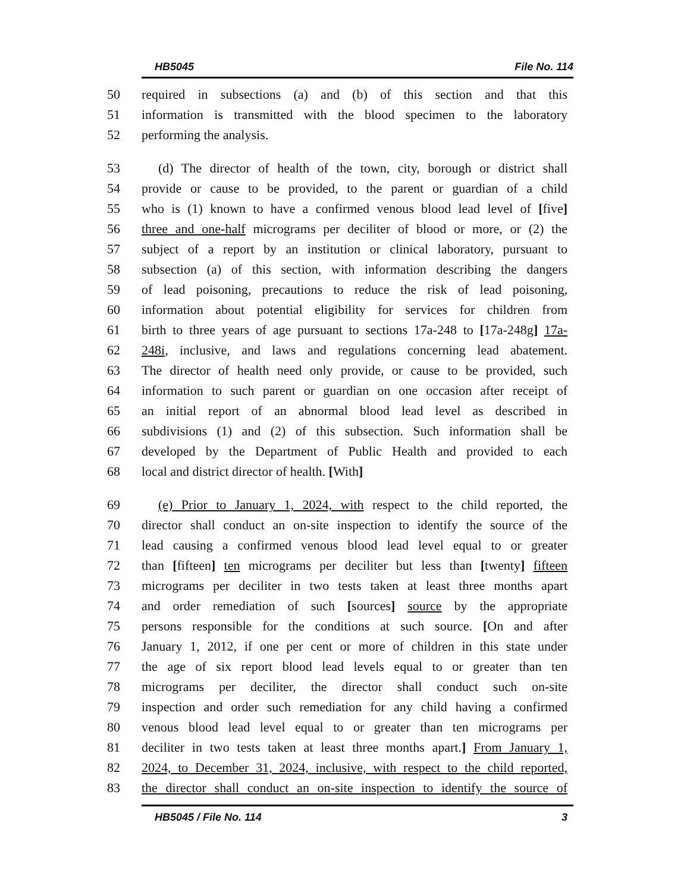HB5045 File No. 114
50 required in subsections (a) and (b) of this section and that this
51 information is transmitted with the blood specimen to the laboratory
52 performing the analysis.
53 (d) The director of health of the town, city, borough or district shall
54 provide or cause to be provided, to the parent or guardian of a child
55 who is (1) known to have a confirmed venous blood lead level of [five]
56 three and one-half micrograms per deciliter of blood or more, or (2) the
57 subject of a report by an institution or clinical laboratory, pursuant to
58 subsection (a) of this section, with information describing the dangers
59 of lead poisoning, precautions to reduce the risk of lead poisoning,
60 information about potential eligibility for services for children from
61 birth to three years of age pursuant to sections 17a-248 to [17a-248g] 17a-
62 248i, inclusive, and laws and regulations concerning lead abatement.
63 The director of health need only provide, or cause to be provided, such
64 information to such parent or guardian on one occasion after receipt of
65 an initial report of an abnormal blood lead level as described in
66 subdivisions (1) and (2) of this subsection. Such information shall be
67 developed by the Department of Public Health and provided to each
68 local and district director of health. [With]
69 (e) Prior to January 1, 2024, with respect to the child reported, the
70 director shall conduct an on-site inspection to identify the source of the
71 lead causing a confirmed venous blood lead level equal to or greater
72 than [fifteen] ten micrograms per deciliter but less than [twenty] fifteen
73 micrograms per deciliter in two tests taken at least three months apart
74 and order remediation of such [sources] source by the appropriate
75 persons responsible for the conditions at such source. [On and after
76 January 1, 2012, if one per cent or more of children in this state under
77 the age of six report blood lead levels equal to or greater than ten
78 micrograms per deciliter, the director shall conduct such on-site
79 inspection and order such remediation for any child having a confirmed
80 venous blood lead level equal to or greater than ten micrograms per
81 deciliter in two tests taken at least three months apart.] From January 1,
82 2024, to December 31, 2024, inclusive, with respect to the child reported,
83 the director shall conduct an on-site inspection to identify the source of
HB5045 / File No. 114 3